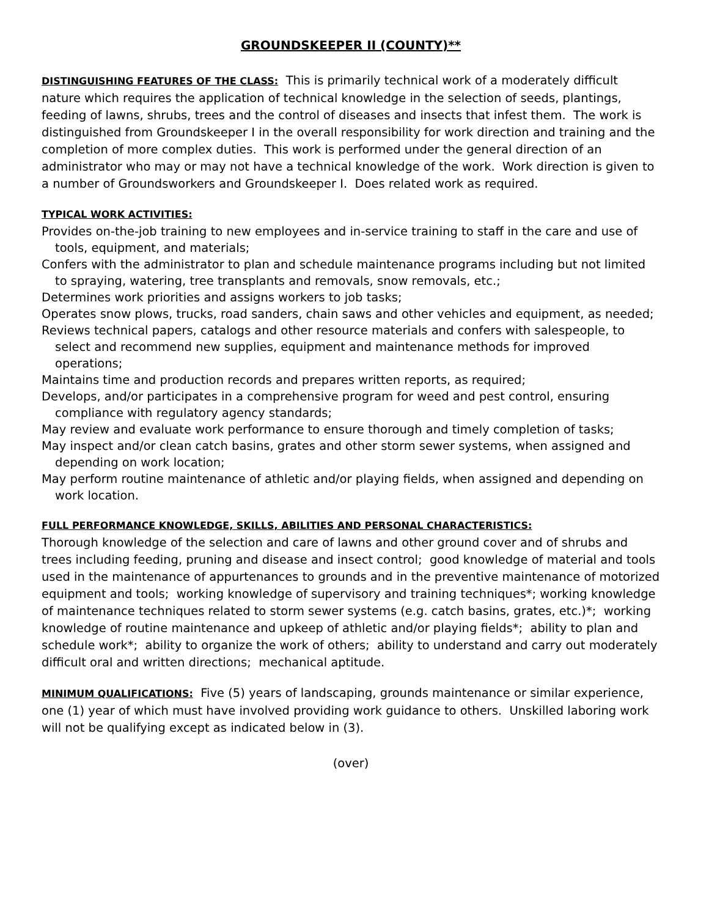GROUNDSKEEPER II (COUNTY)**
DISTINGUISHING FEATURES OF THE CLASS: This is primarily technical work of a moderately difficult nature which requires the application of technical knowledge in the selection of seeds, plantings, feeding of lawns, shrubs, trees and the control of diseases and insects that infest them. The work is distinguished from Groundskeeper I in the overall responsibility for work direction and training and the completion of more complex duties. This work is performed under the general direction of an administrator who may or may not have a technical knowledge of the work. Work direction is given to a number of Groundsworkers and Groundskeeper I. Does related work as required.
TYPICAL WORK ACTIVITIES:
Provides on-the-job training to new employees and in-service training to staff in the care and use of tools, equipment, and materials;
Confers with the administrator to plan and schedule maintenance programs including but not limited to spraying, watering, tree transplants and removals, snow removals, etc.;
Determines work priorities and assigns workers to job tasks;
Operates snow plows, trucks, road sanders, chain saws and other vehicles and equipment, as needed;
Reviews technical papers, catalogs and other resource materials and confers with salespeople, to select and recommend new supplies, equipment and maintenance methods for improved operations;
Maintains time and production records and prepares written reports, as required;
Develops, and/or participates in a comprehensive program for weed and pest control, ensuring compliance with regulatory agency standards;
May review and evaluate work performance to ensure thorough and timely completion of tasks;
May inspect and/or clean catch basins, grates and other storm sewer systems, when assigned and depending on work location;
May perform routine maintenance of athletic and/or playing fields, when assigned and depending on work location.
FULL PERFORMANCE KNOWLEDGE, SKILLS, ABILITIES AND PERSONAL CHARACTERISTICS:
Thorough knowledge of the selection and care of lawns and other ground cover and of shrubs and trees including feeding, pruning and disease and insect control; good knowledge of material and tools used in the maintenance of appurtenances to grounds and in the preventive maintenance of motorized equipment and tools; working knowledge of supervisory and training techniques*; working knowledge of maintenance techniques related to storm sewer systems (e.g. catch basins, grates, etc.)*; working knowledge of routine maintenance and upkeep of athletic and/or playing fields*; ability to plan and schedule work*; ability to organize the work of others; ability to understand and carry out moderately difficult oral and written directions; mechanical aptitude.
MINIMUM QUALIFICATIONS: Five (5) years of landscaping, grounds maintenance or similar experience, one (1) year of which must have involved providing work guidance to others. Unskilled laboring work will not be qualifying except as indicated below in (3).
(over)